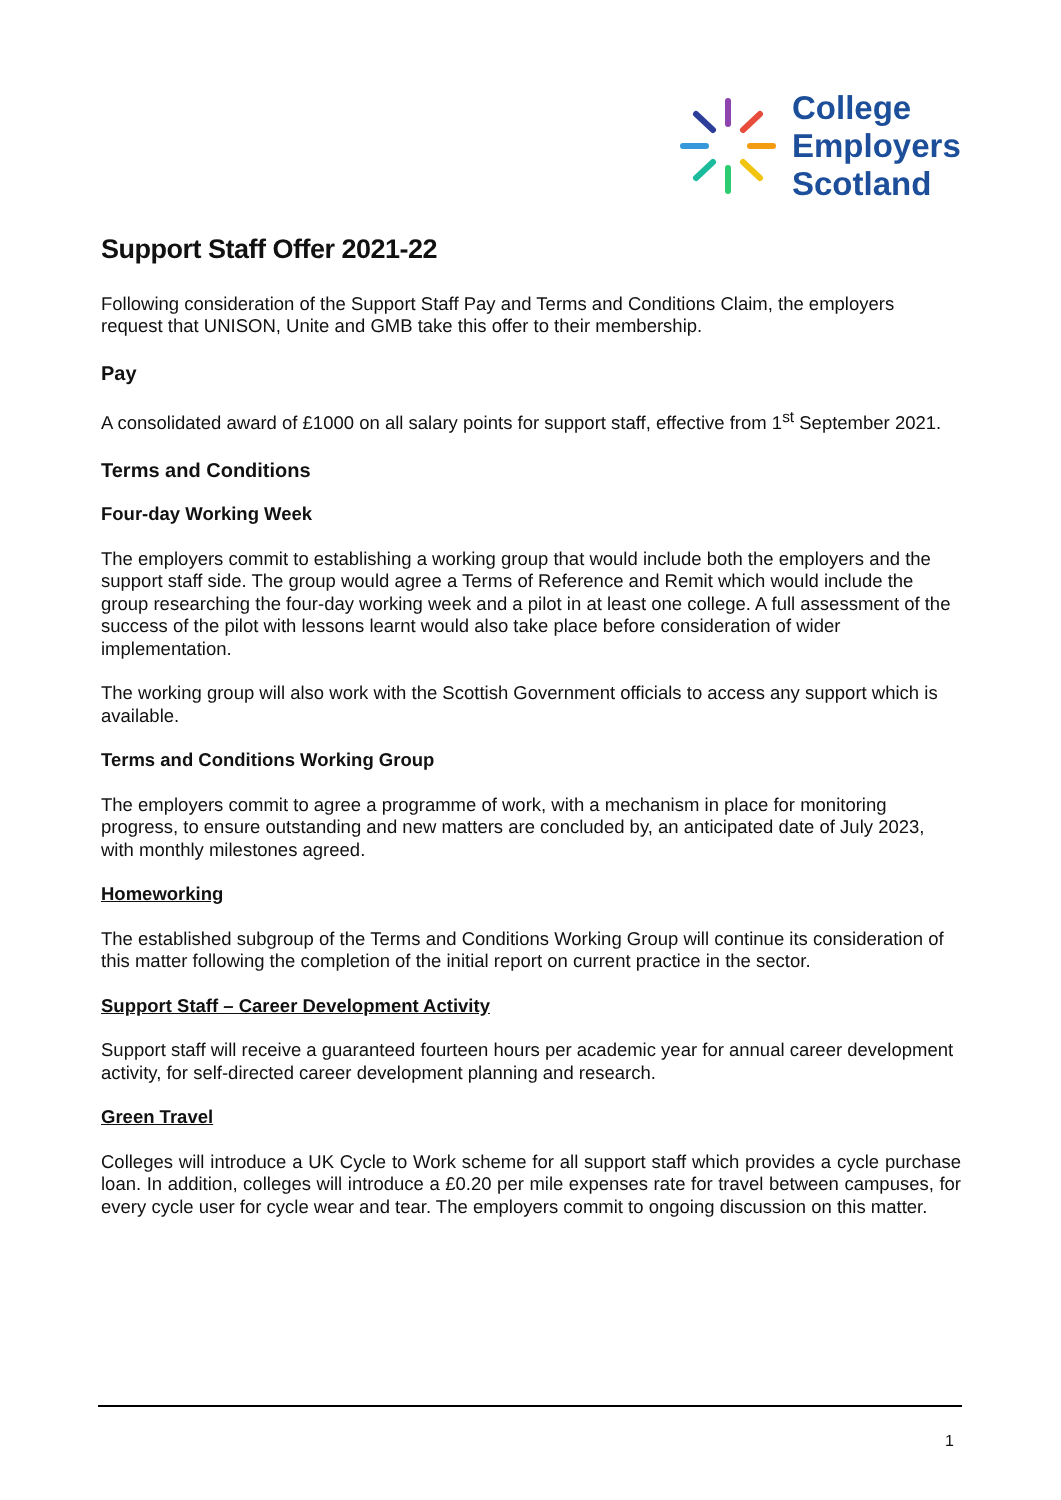College
Employers
Scotland
Support Staff Offer 2021-22
Following consideration of the Support Staff Pay and Terms and Conditions Claim, the employers request that UNISON, Unite and GMB take this offer to their membership.
Pay
A consolidated award of £1000 on all salary points for support staff, effective from 1<sup>st</sup> September 2021.
Terms and Conditions
Four-day Working Week
The employers commit to establishing a working group that would include both the employers and the support staff side. The group would agree a Terms of Reference and Remit which would include the group researching the four-day working week and a pilot in at least one college. A full assessment of the success of the pilot with lessons learnt would also take place before consideration of wider implementation.
The working group will also work with the Scottish Government officials to access any support which is available.
Terms and Conditions Working Group
The employers commit to agree a programme of work, with a mechanism in place for monitoring progress, to ensure outstanding and new matters are concluded by, an anticipated date of July 2023, with monthly milestones agreed.
Homeworking
The established subgroup of the Terms and Conditions Working Group will continue its consideration of this matter following the completion of the initial report on current practice in the sector.
Support Staff – Career Development Activity
Support staff will receive a guaranteed fourteen hours per academic year for annual career development activity, for self-directed career development planning and research.
Green Travel
Colleges will introduce a UK Cycle to Work scheme for all support staff which provides a cycle purchase loan. In addition, colleges will introduce a £0.20 per mile expenses rate for travel between campuses, for every cycle user for cycle wear and tear. The employers commit to ongoing discussion on this matter.
1